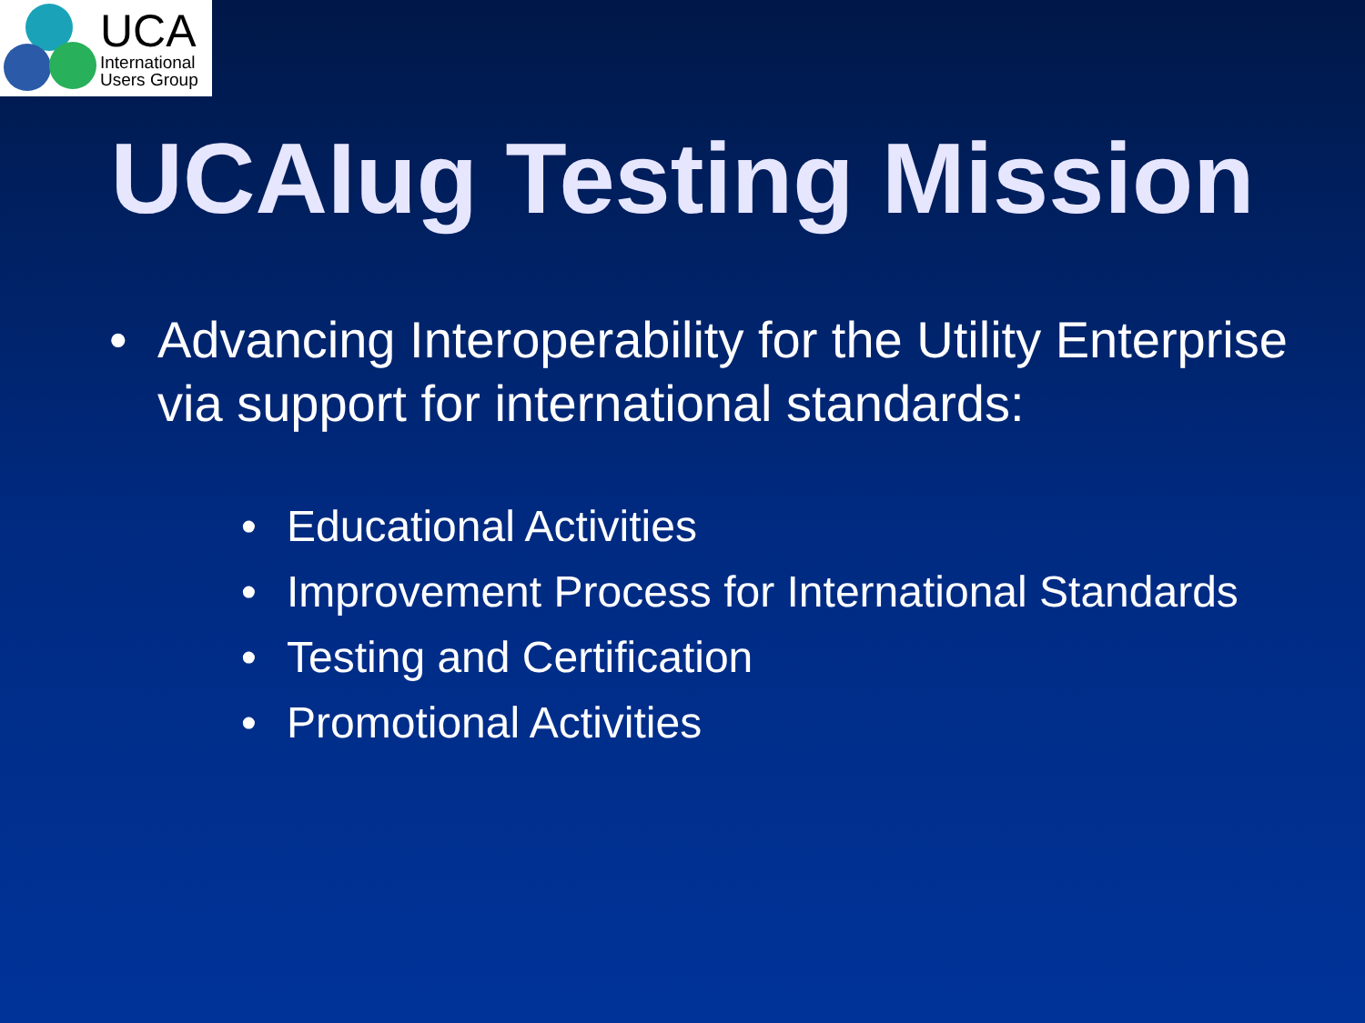UCA
International
Users Group
UCAIug Testing Mission
• Advancing Interoperability for the Utility Enterprise via support for international standards:
• Educational Activities
• Improvement Process for International Standards
• Testing and Certification
• Promotional Activities